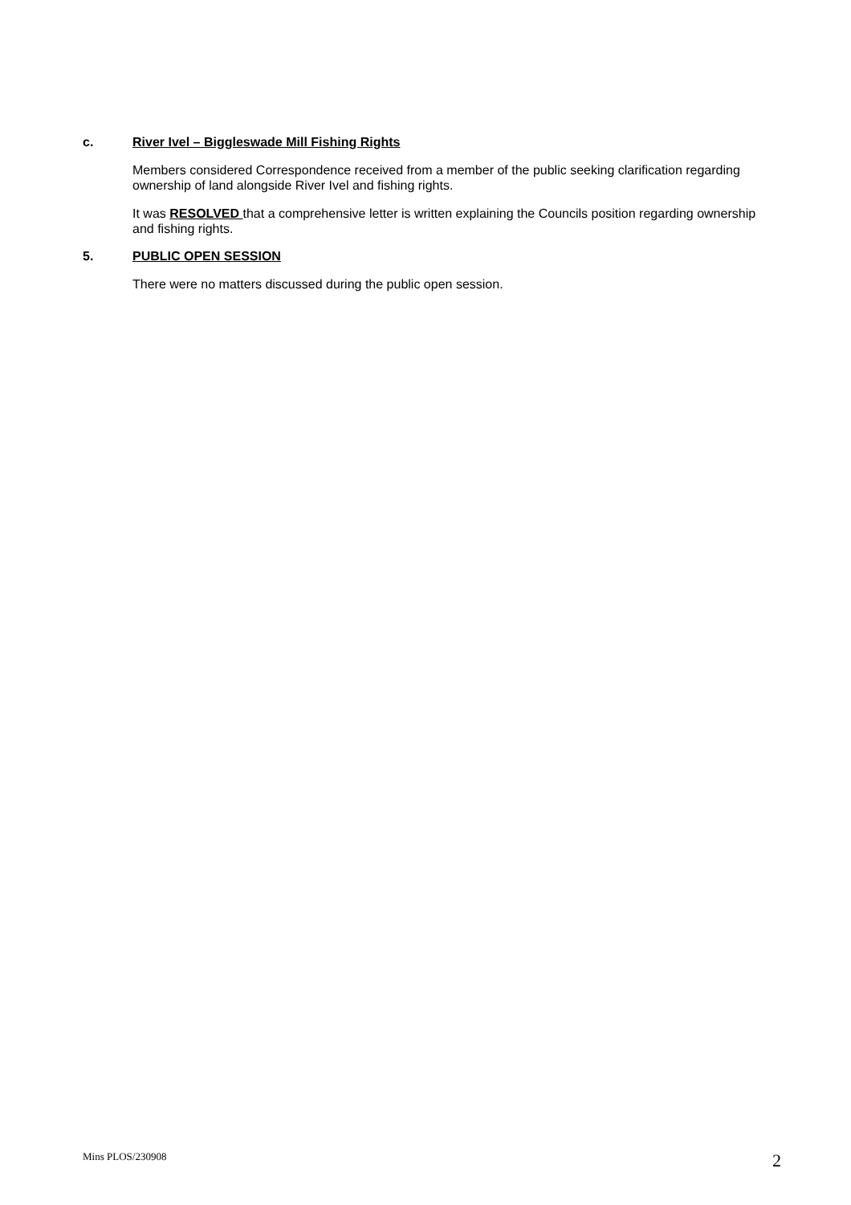c. River Ivel – Biggleswade Mill Fishing Rights
Members considered Correspondence received from a member of the public seeking clarification regarding ownership of land alongside River Ivel and fishing rights.
It was RESOLVED that a comprehensive letter is written explaining the Councils position regarding ownership and fishing rights.
5. PUBLIC OPEN SESSION
There were no matters discussed during the public open session.
Mins PLOS/230908 2